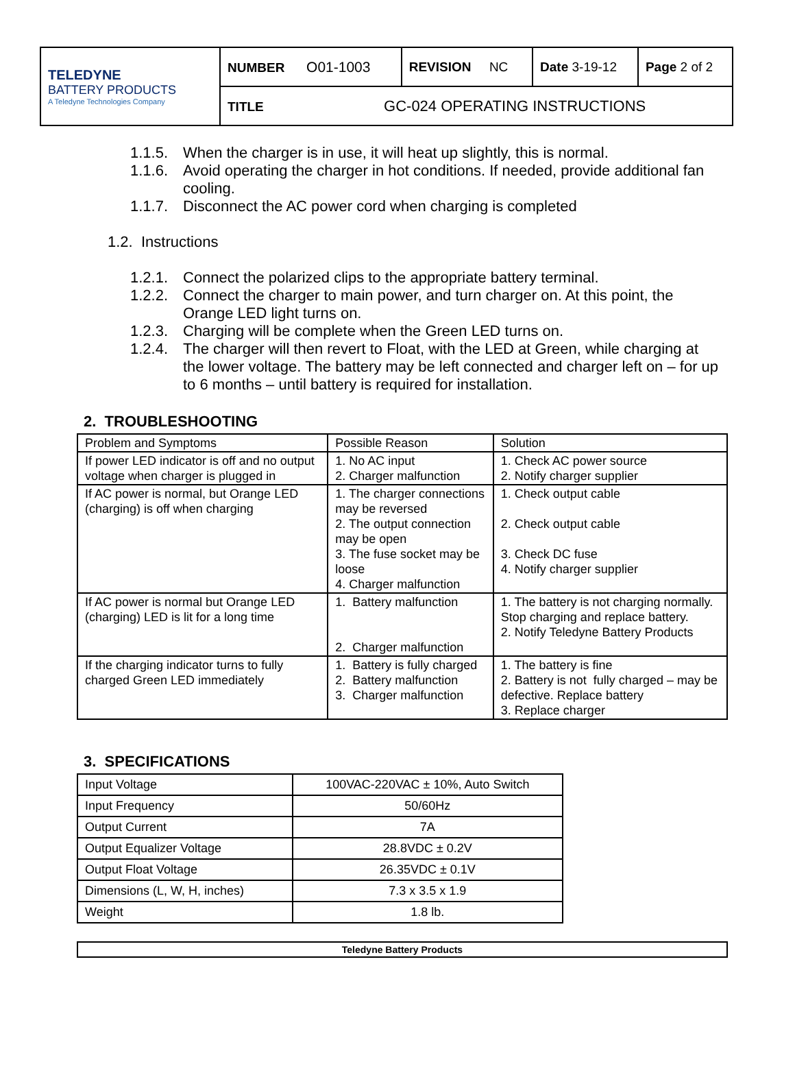| TELEDYNE BATTERY PRODUCTS A Teledyne Technologies Company | NUMBER O01-1003 | REVISION NC | Date 3-19-12 | Page 2 of 2 |
| | TITLE GC-024 OPERATING INSTRUCTIONS | | | |
1.1.5. When the charger is in use, it will heat up slightly, this is normal.
1.1.6. Avoid operating the charger in hot conditions. If needed, provide additional fan cooling.
1.1.7. Disconnect the AC power cord when charging is completed
1.2. Instructions
1.2.1. Connect the polarized clips to the appropriate battery terminal.
1.2.2. Connect the charger to main power, and turn charger on. At this point, the Orange LED light turns on.
1.2.3. Charging will be complete when the Green LED turns on.
1.2.4. The charger will then revert to Float, with the LED at Green, while charging at the lower voltage. The battery may be left connected and charger left on – for up to 6 months – until battery is required for installation.
2. TROUBLESHOOTING
| Problem and Symptoms | Possible Reason | Solution |
| If power LED indicator is off and no output voltage when charger is plugged in | 1. No AC input 2. Charger malfunction | 1. Check AC power source 2. Notify charger supplier |
| If AC power is normal, but Orange LED (charging) is off when charging | 1. The charger connections may be reversed 2. The output connection may be open 3. The fuse socket may be loose 4. Charger malfunction | 1. Check output cable 2. Check output cable 3. Check DC fuse 4. Notify charger supplier |
| If AC power is normal but Orange LED (charging) LED is lit for a long time | 1. Battery malfunction 2. Charger malfunction | 1. The battery is not charging normally. Stop charging and replace battery. 2. Notify Teledyne Battery Products |
| If the charging indicator turns to fully charged Green LED immediately | 1. Battery is fully charged 2. Battery malfunction 3. Charger malfunction | 1. The battery is fine 2. Battery is not fully charged – may be defective. Replace battery 3. Replace charger |
3. SPECIFICATIONS
| Input Voltage | 100VAC-220VAC ± 10%, Auto Switch |
| Input Frequency | 50/60Hz |
| Output Current | 7A |
| Output Equalizer Voltage | 28.8VDC ± 0.2V |
| Output Float Voltage | 26.35VDC ± 0.1V |
| Dimensions (L, W, H, inches) | 7.3 x 3.5 x 1.9 |
| Weight | 1.8 lb. |
Teledyne Battery Products